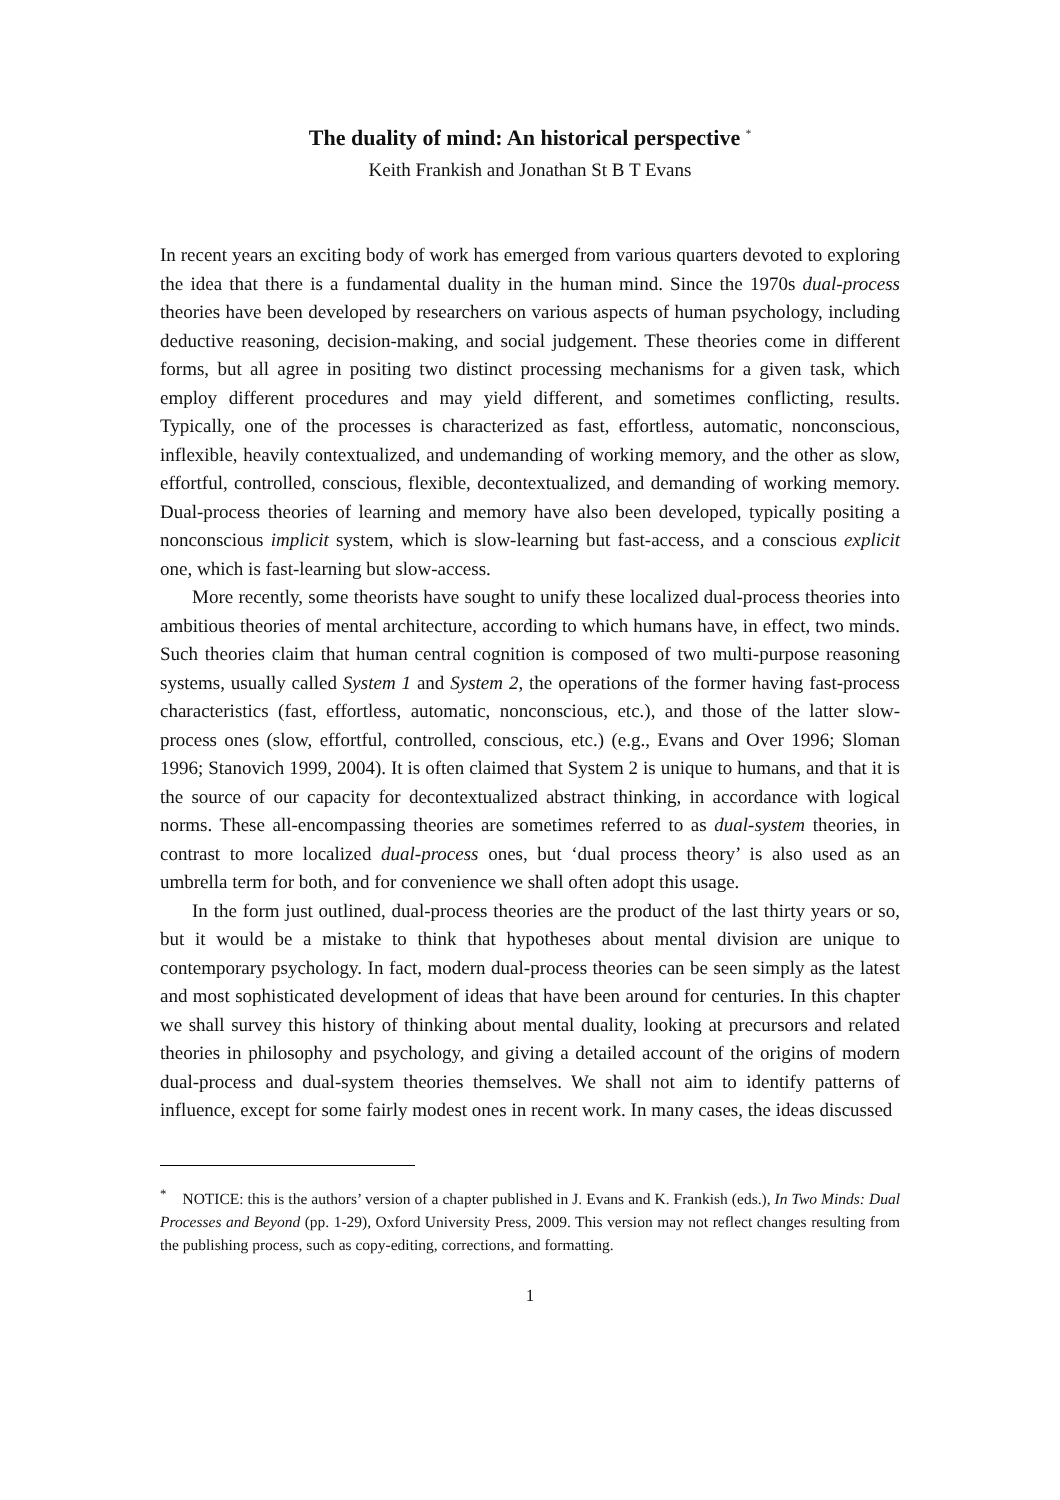The duality of mind: An historical perspective <sup>*</sup>
Keith Frankish and Jonathan St B T Evans
In recent years an exciting body of work has emerged from various quarters devoted to exploring the idea that there is a fundamental duality in the human mind. Since the 1970s dual-process theories have been developed by researchers on various aspects of human psychology, including deductive reasoning, decision-making, and social judgement. These theories come in different forms, but all agree in positing two distinct processing mechanisms for a given task, which employ different procedures and may yield different, and sometimes conflicting, results. Typically, one of the processes is characterized as fast, effortless, automatic, nonconscious, inflexible, heavily contextualized, and undemanding of working memory, and the other as slow, effortful, controlled, conscious, flexible, decontextualized, and demanding of working memory. Dual-process theories of learning and memory have also been developed, typically positing a nonconscious implicit system, which is slow-learning but fast-access, and a conscious explicit one, which is fast-learning but slow-access.
More recently, some theorists have sought to unify these localized dual-process theories into ambitious theories of mental architecture, according to which humans have, in effect, two minds. Such theories claim that human central cognition is composed of two multi-purpose reasoning systems, usually called System 1 and System 2, the operations of the former having fast-process characteristics (fast, effortless, automatic, nonconscious, etc.), and those of the latter slow-process ones (slow, effortful, controlled, conscious, etc.) (e.g., Evans and Over 1996; Sloman 1996; Stanovich 1999, 2004). It is often claimed that System 2 is unique to humans, and that it is the source of our capacity for decontextualized abstract thinking, in accordance with logical norms. These all-encompassing theories are sometimes referred to as dual-system theories, in contrast to more localized dual-process ones, but ‘dual process theory’ is also used as an umbrella term for both, and for convenience we shall often adopt this usage.
In the form just outlined, dual-process theories are the product of the last thirty years or so, but it would be a mistake to think that hypotheses about mental division are unique to contemporary psychology. In fact, modern dual-process theories can be seen simply as the latest and most sophisticated development of ideas that have been around for centuries. In this chapter we shall survey this history of thinking about mental duality, looking at precursors and related theories in philosophy and psychology, and giving a detailed account of the origins of modern dual-process and dual-system theories themselves. We shall not aim to identify patterns of influence, except for some fairly modest ones in recent work. In many cases, the ideas discussed
<sup>*</sup> NOTICE: this is the authors’ version of a chapter published in J. Evans and K. Frankish (eds.), In Two Minds: Dual Processes and Beyond (pp. 1-29), Oxford University Press, 2009. This version may not reflect changes resulting from the publishing process, such as copy-editing, corrections, and formatting.
1